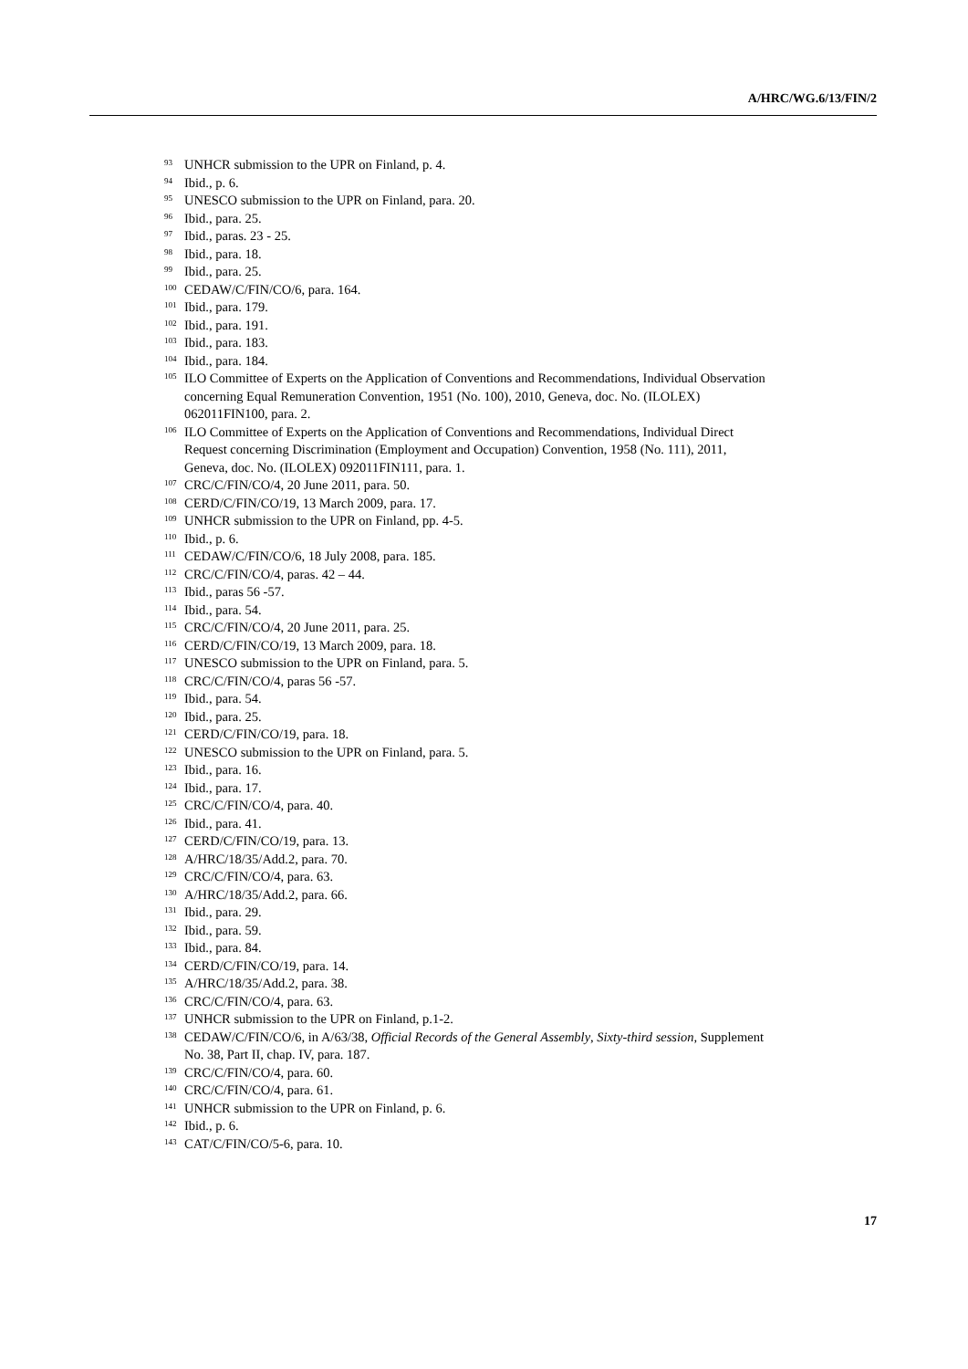A/HRC/WG.6/13/FIN/2
<sup>93</sup> UNHCR submission to the UPR on Finland, p. 4.
<sup>94</sup> Ibid., p. 6.
<sup>95</sup> UNESCO submission to the UPR on Finland, para. 20.
<sup>96</sup> Ibid., para. 25.
<sup>97</sup> Ibid., paras. 23 - 25.
<sup>98</sup> Ibid., para. 18.
<sup>99</sup> Ibid., para. 25.
<sup>100</sup> CEDAW/C/FIN/CO/6, para. 164.
<sup>101</sup> Ibid., para. 179.
<sup>102</sup> Ibid., para. 191.
<sup>103</sup> Ibid., para. 183.
<sup>104</sup> Ibid., para. 184.
<sup>105</sup> ILO Committee of Experts on the Application of Conventions and Recommendations, Individual Observation concerning Equal Remuneration Convention, 1951 (No. 100), 2010, Geneva, doc. No. (ILOLEX) 062011FIN100, para. 2.
<sup>106</sup> ILO Committee of Experts on the Application of Conventions and Recommendations, Individual Direct Request concerning Discrimination (Employment and Occupation) Convention, 1958 (No. 111), 2011, Geneva, doc. No. (ILOLEX) 092011FIN111, para. 1.
<sup>107</sup> CRC/C/FIN/CO/4, 20 June 2011, para. 50.
<sup>108</sup> CERD/C/FIN/CO/19, 13 March 2009, para. 17.
<sup>109</sup> UNHCR submission to the UPR on Finland, pp. 4-5.
<sup>110</sup> Ibid., p. 6.
<sup>111</sup> CEDAW/C/FIN/CO/6, 18 July 2008, para. 185.
<sup>112</sup> CRC/C/FIN/CO/4, paras. 42 – 44.
<sup>113</sup> Ibid., paras 56 -57.
<sup>114</sup> Ibid., para. 54.
<sup>115</sup> CRC/C/FIN/CO/4, 20 June 2011, para. 25.
<sup>116</sup> CERD/C/FIN/CO/19, 13 March 2009, para. 18.
<sup>117</sup> UNESCO submission to the UPR on Finland, para. 5.
<sup>118</sup> CRC/C/FIN/CO/4, paras 56 -57.
<sup>119</sup> Ibid., para. 54.
<sup>120</sup> Ibid., para. 25.
<sup>121</sup> CERD/C/FIN/CO/19, para. 18.
<sup>122</sup> UNESCO submission to the UPR on Finland, para. 5.
<sup>123</sup> Ibid., para. 16.
<sup>124</sup> Ibid., para. 17.
<sup>125</sup> CRC/C/FIN/CO/4, para. 40.
<sup>126</sup> Ibid., para. 41.
<sup>127</sup> CERD/C/FIN/CO/19, para. 13.
<sup>128</sup> A/HRC/18/35/Add.2, para. 70.
<sup>129</sup> CRC/C/FIN/CO/4, para. 63.
<sup>130</sup> A/HRC/18/35/Add.2, para. 66.
<sup>131</sup> Ibid., para. 29.
<sup>132</sup> Ibid., para. 59.
<sup>133</sup> Ibid., para. 84.
<sup>134</sup> CERD/C/FIN/CO/19, para. 14.
<sup>135</sup> A/HRC/18/35/Add.2, para. 38.
<sup>136</sup> CRC/C/FIN/CO/4, para. 63.
<sup>137</sup> UNHCR submission to the UPR on Finland, p.1-2.
<sup>138</sup> CEDAW/C/FIN/CO/6, in A/63/38, Official Records of the General Assembly, Sixty-third session, Supplement No. 38, Part II, chap. IV, para. 187.
<sup>139</sup> CRC/C/FIN/CO/4, para. 60.
<sup>140</sup> CRC/C/FIN/CO/4, para. 61.
<sup>141</sup> UNHCR submission to the UPR on Finland, p. 6.
<sup>142</sup> Ibid., p. 6.
<sup>143</sup> CAT/C/FIN/CO/5-6, para. 10.
17